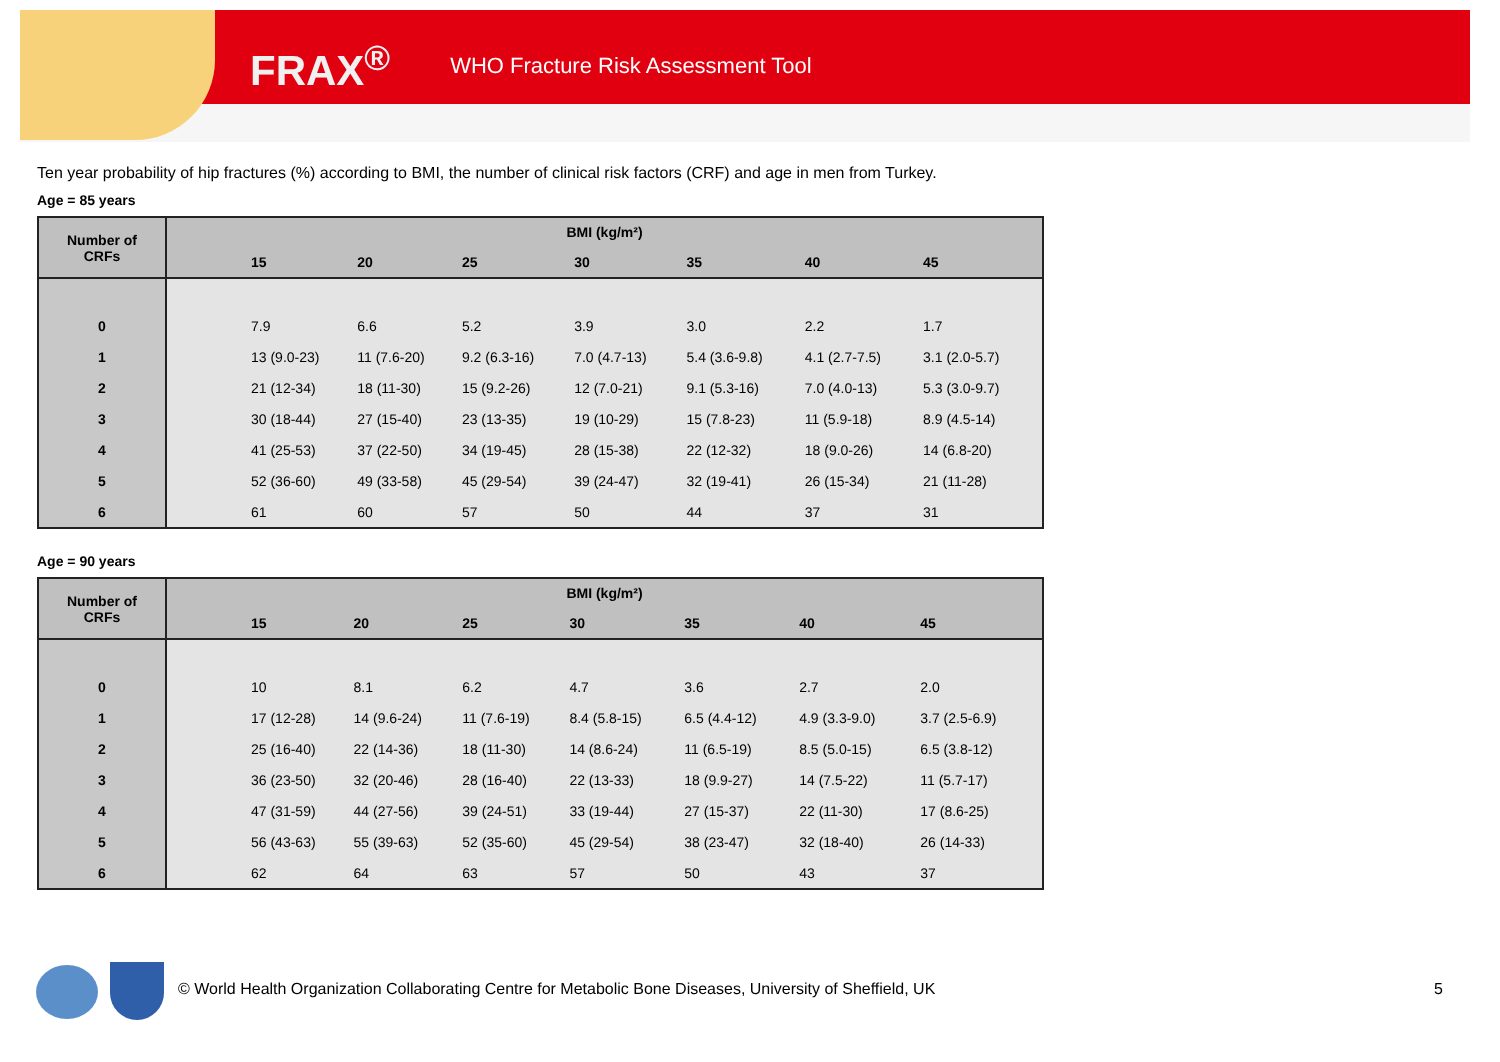FRAX<sup>®</sup> WHO Fracture Risk Assessment Tool
Ten year probability of hip fractures (%) according to BMI, the number of clinical risk factors (CRF) and age in men from Turkey.
Age = 85 years
| Number of CRFs | BMI (kg/m²) | | | | | | | |
| --- | --- | --- | --- | --- | --- | --- | --- | --- |
| | | 15 | 20 | 25 | 30 | 35 | 40 | 45 |
| 0 | | 7.9 | 6.6 | 5.2 | 3.9 | 3.0 | 2.2 | 1.7 |
| 1 | | 13 (9.0-23) | 11 (7.6-20) | 9.2 (6.3-16) | 7.0 (4.7-13) | 5.4 (3.6-9.8) | 4.1 (2.7-7.5) | 3.1 (2.0-5.7) |
| 2 | | 21 (12-34) | 18 (11-30) | 15 (9.2-26) | 12 (7.0-21) | 9.1 (5.3-16) | 7.0 (4.0-13) | 5.3 (3.0-9.7) |
| 3 | | 30 (18-44) | 27 (15-40) | 23 (13-35) | 19 (10-29) | 15 (7.8-23) | 11 (5.9-18) | 8.9 (4.5-14) |
| 4 | | 41 (25-53) | 37 (22-50) | 34 (19-45) | 28 (15-38) | 22 (12-32) | 18 (9.0-26) | 14 (6.8-20) |
| 5 | | 52 (36-60) | 49 (33-58) | 45 (29-54) | 39 (24-47) | 32 (19-41) | 26 (15-34) | 21 (11-28) |
| 6 | | 61 | 60 | 57 | 50 | 44 | 37 | 31 |
Age = 90 years
| Number of CRFs | BMI (kg/m²) | | | | | | | |
| --- | --- | --- | --- | --- | --- | --- | --- | --- |
| | | 15 | 20 | 25 | 30 | 35 | 40 | 45 |
| 0 | | 10 | 8.1 | 6.2 | 4.7 | 3.6 | 2.7 | 2.0 |
| 1 | | 17 (12-28) | 14 (9.6-24) | 11 (7.6-19) | 8.4 (5.8-15) | 6.5 (4.4-12) | 4.9 (3.3-9.0) | 3.7 (2.5-6.9) |
| 2 | | 25 (16-40) | 22 (14-36) | 18 (11-30) | 14 (8.6-24) | 11 (6.5-19) | 8.5 (5.0-15) | 6.5 (3.8-12) |
| 3 | | 36 (23-50) | 32 (20-46) | 28 (16-40) | 22 (13-33) | 18 (9.9-27) | 14 (7.5-22) | 11 (5.7-17) |
| 4 | | 47 (31-59) | 44 (27-56) | 39 (24-51) | 33 (19-44) | 27 (15-37) | 22 (11-30) | 17 (8.6-25) |
| 5 | | 56 (43-63) | 55 (39-63) | 52 (35-60) | 45 (29-54) | 38 (23-47) | 32 (18-40) | 26 (14-33) |
| 6 | | 62 | 64 | 63 | 57 | 50 | 43 | 37 |
© World Health Organization Collaborating Centre for Metabolic Bone Diseases, University of Sheffield, UK
5